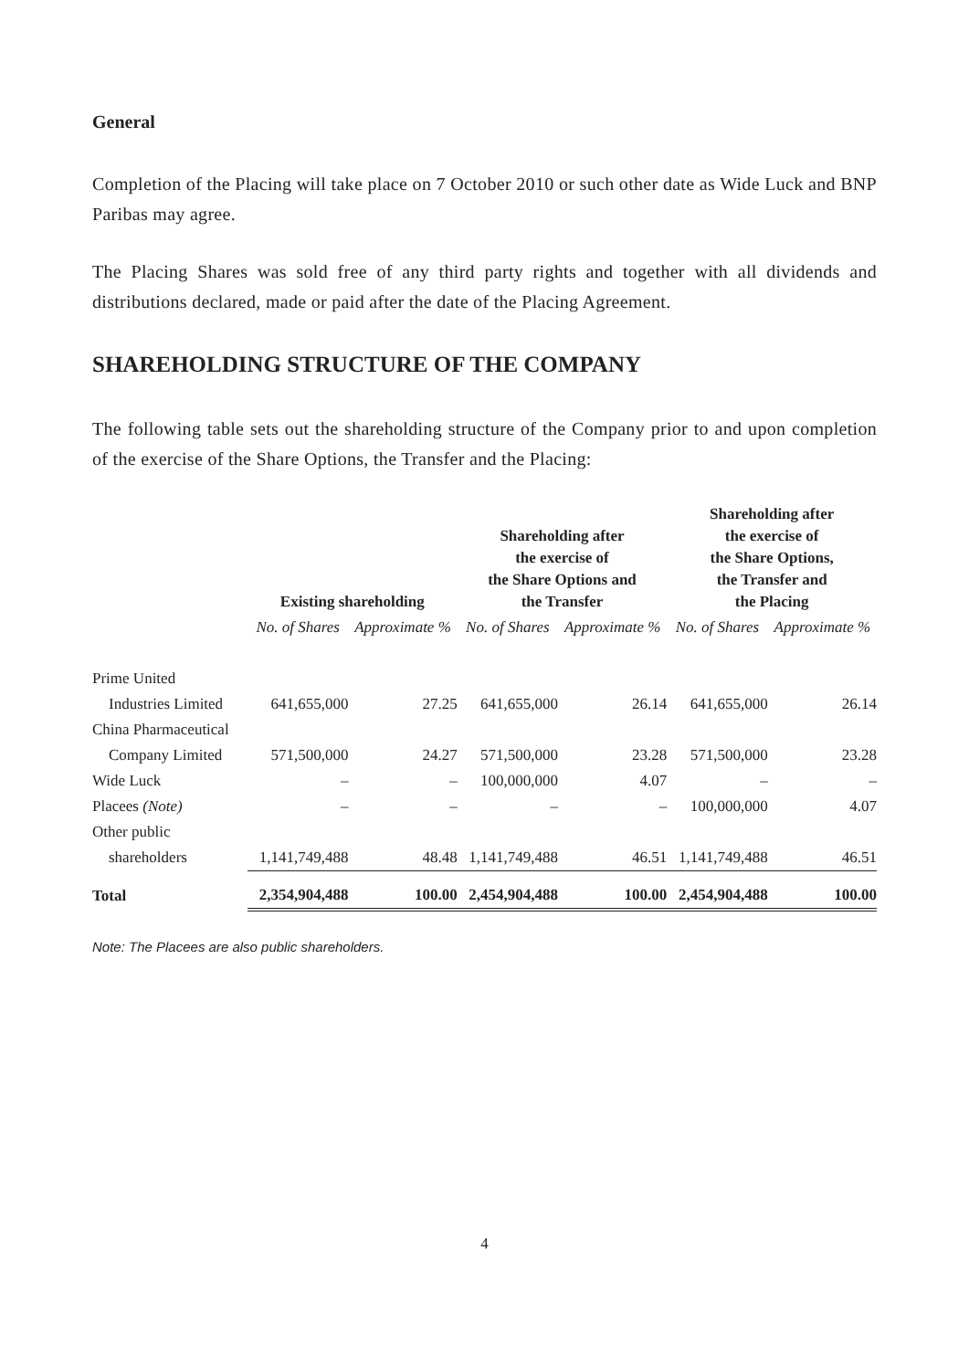General
Completion of the Placing will take place on 7 October 2010 or such other date as Wide Luck and BNP Paribas may agree.
The Placing Shares was sold free of any third party rights and together with all dividends and distributions declared, made or paid after the date of the Placing Agreement.
SHAREHOLDING STRUCTURE OF THE COMPANY
The following table sets out the shareholding structure of the Company prior to and upon completion of the exercise of the Share Options, the Transfer and the Placing:
| | Existing shareholding | | Shareholding after the exercise of the Share Options and the Transfer | | Shareholding after the exercise of the Share Options, the Transfer and the Placing | |
| --- | --- | --- | --- | --- | --- | --- |
| | No. of Shares | Approximate % | No. of Shares | Approximate % | No. of Shares | Approximate % |
| Prime United | | | | | | |
| Industries Limited | 641,655,000 | 27.25 | 641,655,000 | 26.14 | 641,655,000 | 26.14 |
| China Pharmaceutical | | | | | | |
| Company Limited | 571,500,000 | 24.27 | 571,500,000 | 23.28 | 571,500,000 | 23.28 |
| Wide Luck | – | – | 100,000,000 | 4.07 | – | – |
| Placees (Note) | – | – | – | – | 100,000,000 | 4.07 |
| Other public | | | | | | |
| shareholders | 1,141,749,488 | 48.48 | 1,141,749,488 | 46.51 | 1,141,749,488 | 46.51 |
| Total | 2,354,904,488 | 100.00 | 2,454,904,488 | 100.00 | 2,454,904,488 | 100.00 |
Note: The Placees are also public shareholders.
4